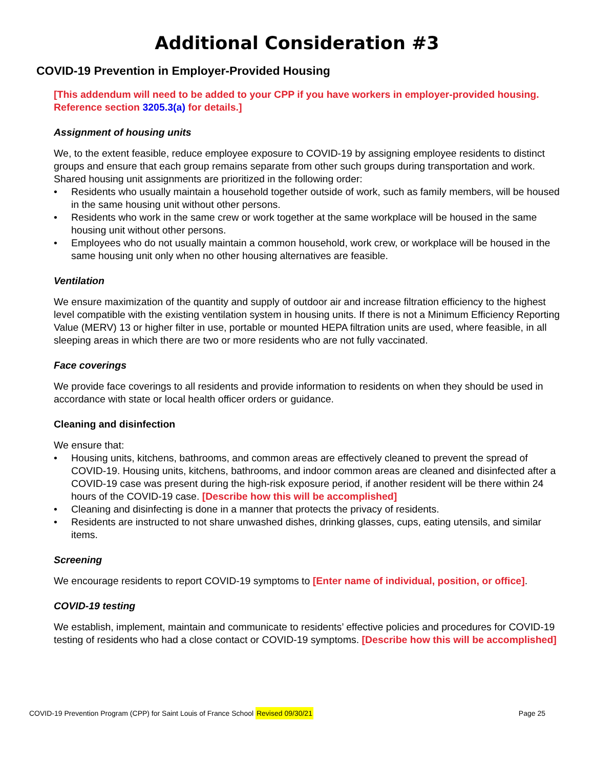Additional Consideration #3
COVID-19 Prevention in Employer-Provided Housing
[This addendum will need to be added to your CPP if you have workers in employer-provided housing. Reference section 3205.3(a) for details.]
Assignment of housing units
We, to the extent feasible, reduce employee exposure to COVID-19 by assigning employee residents to distinct groups and ensure that each group remains separate from other such groups during transportation and work. Shared housing unit assignments are prioritized in the following order:
• Residents who usually maintain a household together outside of work, such as family members, will be housed in the same housing unit without other persons.
• Residents who work in the same crew or work together at the same workplace will be housed in the same housing unit without other persons.
• Employees who do not usually maintain a common household, work crew, or workplace will be housed in the same housing unit only when no other housing alternatives are feasible.
Ventilation
We ensure maximization of the quantity and supply of outdoor air and increase filtration efficiency to the highest level compatible with the existing ventilation system in housing units. If there is not a Minimum Efficiency Reporting Value (MERV) 13 or higher filter in use, portable or mounted HEPA filtration units are used, where feasible, in all sleeping areas in which there are two or more residents who are not fully vaccinated.
Face coverings
We provide face coverings to all residents and provide information to residents on when they should be used in accordance with state or local health officer orders or guidance.
Cleaning and disinfection
We ensure that:
• Housing units, kitchens, bathrooms, and common areas are effectively cleaned to prevent the spread of COVID-19. Housing units, kitchens, bathrooms, and indoor common areas are cleaned and disinfected after a COVID-19 case was present during the high-risk exposure period, if another resident will be there within 24 hours of the COVID-19 case. [Describe how this will be accomplished]
• Cleaning and disinfecting is done in a manner that protects the privacy of residents.
• Residents are instructed to not share unwashed dishes, drinking glasses, cups, eating utensils, and similar items.
Screening
We encourage residents to report COVID-19 symptoms to [Enter name of individual, position, or office].
COVID-19 testing
We establish, implement, maintain and communicate to residents’ effective policies and procedures for COVID-19 testing of residents who had a close contact or COVID-19 symptoms. [Describe how this will be accomplished]
COVID-19 Prevention Program (CPP) for Saint Louis of France School Revised 09/30/21 Page 25